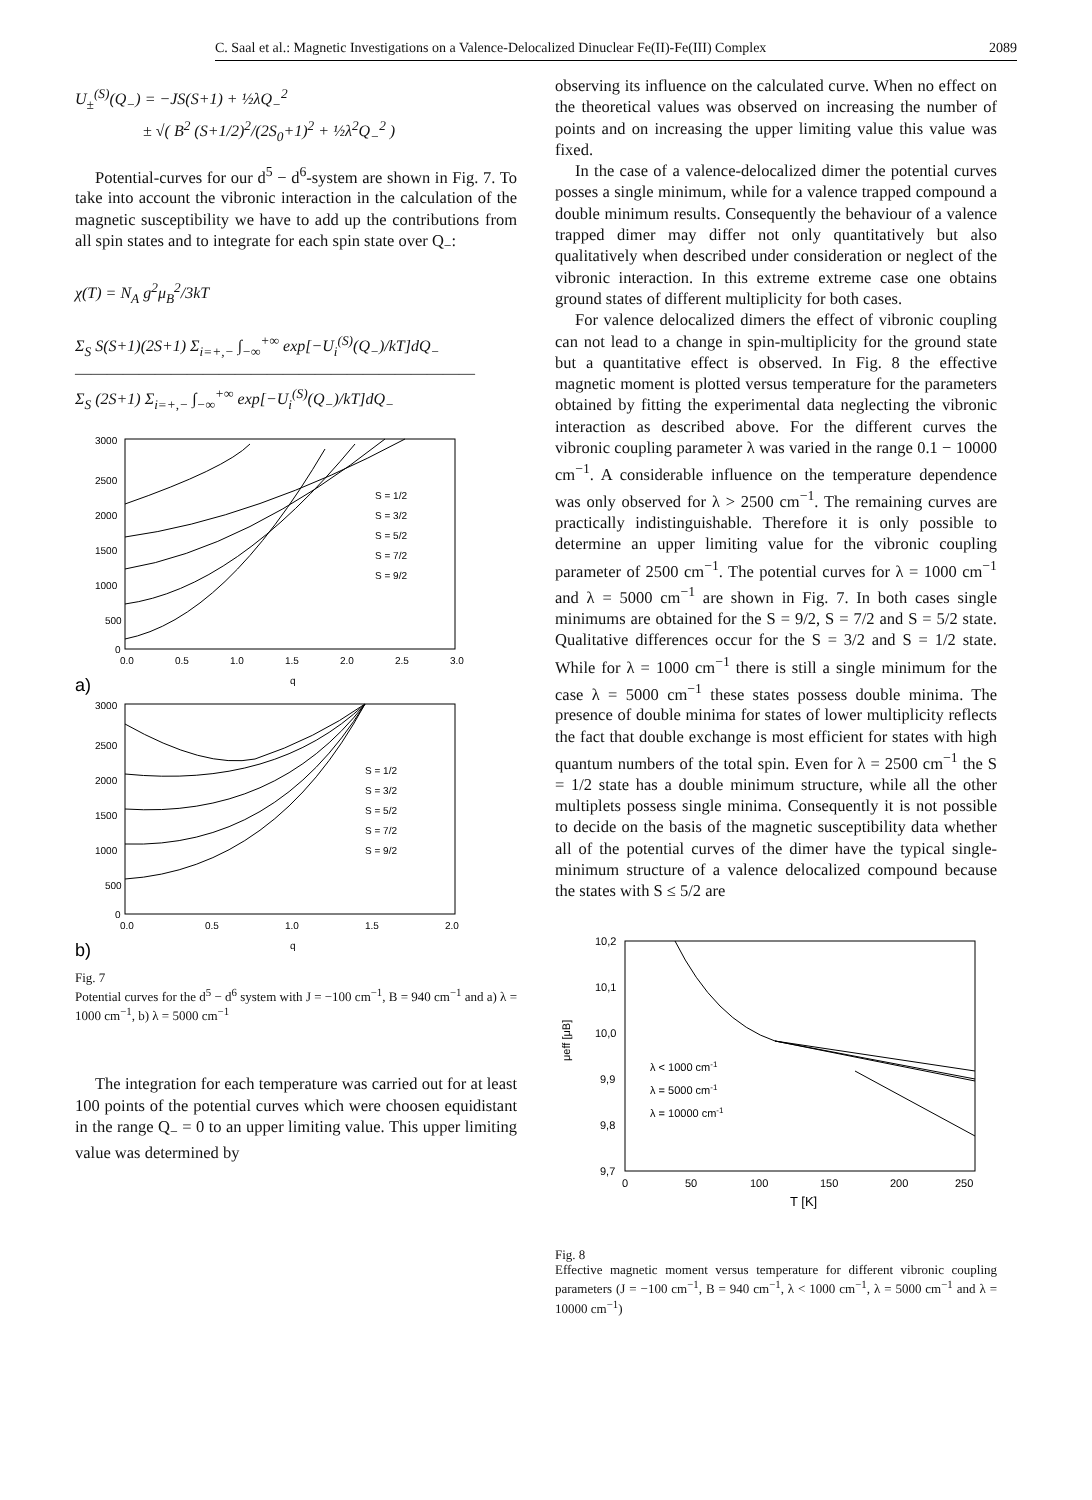C. Saal et al.: Magnetic Investigations on a Valence-Delocalized Dinuclear Fe(II)-Fe(III) Complex 2089
U<sub>±</sub><sup>(S)</sup>(Q<sub>−</sub>) = −JS(S+1) + ½λQ<sub>−</sub><sup>2</sup>
± √( B<sup>2</sup> (S+1/2)<sup>2</sup>/(2S<sub>0</sub>+1)<sup>2</sup> + ½λ<sup>2</sup>Q<sub>−</sub><sup>2</sup> )
Potential-curves for our d<sup>5</sup> − d<sup>6</sup>-system are shown in Fig. 7. To take into account the vibronic interaction in the calculation of the magnetic susceptibility we have to add up the contributions from all spin states and to integrate for each spin state over Q<sub>−</sub>:
χ(T) = N<sub>A</sub> g<sup>2</sup>μ<sub>B</sub><sup>2</sup>/3kT
Σ<sub>S</sub> S(S+1)(2S+1) Σ<sub>i=+,−</sub> ∫<sub>−∞</sub><sup>+∞</sup> exp[−U<sub>i</sub><sup>(S)</sup>(Q<sub>−</sub>)/kT]dQ<sub>−</sub>
―――――――――――――――――――――――――
Σ<sub>S</sub> (2S+1) Σ<sub>i=+,−</sub> ∫<sub>−∞</sub><sup>+∞</sup> exp[−U<sub>i</sub><sup>(S)</sup>(Q<sub>−</sub>)/kT]dQ<sub>−</sub>
3000
2500
2000
1500
1000
500
0
S = 1/2
S = 3/2
S = 5/2
S = 7/2
S = 9/2
0.0
0.5
1.0
1.5
2.0
2.5
3.0
q
a)
3000
2500
2000
1500
1000
500
0
S = 1/2
S = 3/2
S = 5/2
S = 7/2
S = 9/2
0.0
0.5
1.0
1.5
2.0
q
b)
Fig. 7
Potential curves for the d<sup>5</sup> − d<sup>6</sup> system with J = −100 cm<sup>−1</sup>, B = 940 cm<sup>−1</sup> and a) λ = 1000 cm<sup>−1</sup>, b) λ = 5000 cm<sup>−1</sup>
The integration for each temperature was carried out for at least 100 points of the potential curves which were choosen equidistant in the range Q<sub>−</sub> = 0 to an upper limiting value. This upper limiting value was determined by
observing its influence on the calculated curve. When no effect on the theoretical values was observed on increasing the number of points and on increasing the upper limiting value this value was fixed.
In the case of a valence-delocalized dimer the potential curves posses a single minimum, while for a valence trapped compound a double minimum results. Consequently the behaviour of a valence trapped dimer may differ not only quantitatively but also qualitatively when described under consideration or neglect of the vibronic interaction. In this extreme extreme case one obtains ground states of different multiplicity for both cases.
For valence delocalized dimers the effect of vibronic coupling can not lead to a change in spin-multiplicity for the ground state but a quantitative effect is observed. In Fig. 8 the effective magnetic moment is plotted versus temperature for the parameters obtained by fitting the experimental data neglecting the vibronic interaction as described above. For the different curves the vibronic coupling parameter λ was varied in the range 0.1 − 10000 cm<sup>−1</sup>. A considerable influence on the temperature dependence was only observed for λ > 2500 cm<sup>−1</sup>. The remaining curves are practically indistinguishable. Therefore it is only possible to determine an upper limiting value for the vibronic coupling parameter of 2500 cm<sup>−1</sup>. The potential curves for λ = 1000 cm<sup>−1</sup> and λ = 5000 cm<sup>−1</sup> are shown in Fig. 7. In both cases single minimums are obtained for the S = 9/2, S = 7/2 and S = 5/2 state. Qualitative differences occur for the S = 3/2 and S = 1/2 state. While for λ = 1000 cm<sup>−1</sup> there is still a single minimum for the case λ = 5000 cm<sup>−1</sup> these states possess double minima. The presence of double minima for states of lower multiplicity reflects the fact that double exchange is most efficient for states with high quantum numbers of the total spin. Even for λ = 2500 cm<sup>−1</sup> the S = 1/2 state has a double minimum structure, while all the other multiplets possess single minima. Consequently it is not possible to decide on the basis of the magnetic susceptibility data whether all of the potential curves of the dimer have the typical single-minimum structure of a valence delocalized compound because the states with S ≤ 5/2 are
10,2
10,1
10,0
9,9
9,8
9,7
μeff [μB]
λ < 1000 cm-1
λ = 5000 cm-1
λ = 10000 cm-1
0
50
100
150
200
250
T [K]
Fig. 8
Effective magnetic moment versus temperature for different vibronic coupling parameters (J = −100 cm<sup>−1</sup>, B = 940 cm<sup>−1</sup>, λ < 1000 cm<sup>−1</sup>, λ = 5000 cm<sup>−1</sup> and λ = 10000 cm<sup>−1</sup>)